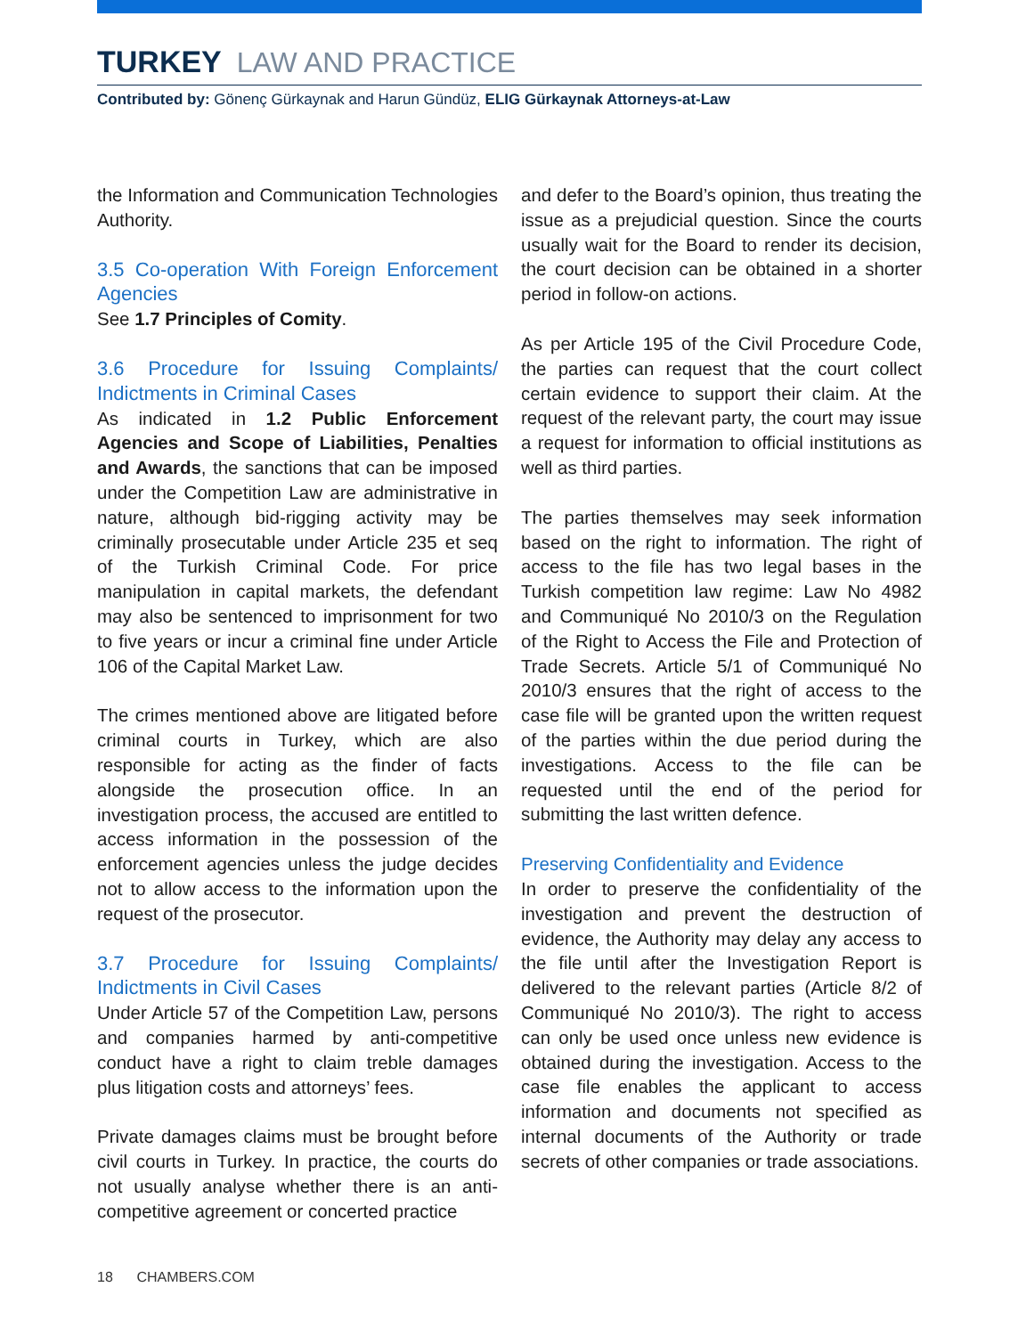TURKEY LAW AND PRACTICE
Contributed by: Gönenç Gürkaynak and Harun Gündüz, ELIG Gürkaynak Attorneys-at-Law
the Information and Communication Technologies Authority.
3.5 Co-operation With Foreign Enforcement Agencies
See 1.7 Principles of Comity.
3.6 Procedure for Issuing Complaints/ Indictments in Criminal Cases
As indicated in 1.2 Public Enforcement Agencies and Scope of Liabilities, Penalties and Awards, the sanctions that can be imposed under the Competition Law are administrative in nature, although bid-rigging activity may be criminally prosecutable under Article 235 et seq of the Turkish Criminal Code. For price manipulation in capital markets, the defendant may also be sentenced to imprisonment for two to five years or incur a criminal fine under Article 106 of the Capital Market Law.
The crimes mentioned above are litigated before criminal courts in Turkey, which are also responsible for acting as the finder of facts alongside the prosecution office. In an investigation process, the accused are entitled to access information in the possession of the enforcement agencies unless the judge decides not to allow access to the information upon the request of the prosecutor.
3.7 Procedure for Issuing Complaints/ Indictments in Civil Cases
Under Article 57 of the Competition Law, persons and companies harmed by anti-competitive conduct have a right to claim treble damages plus litigation costs and attorneys’ fees.
Private damages claims must be brought before civil courts in Turkey. In practice, the courts do not usually analyse whether there is an anti-competitive agreement or concerted practice
and defer to the Board’s opinion, thus treating the issue as a prejudicial question. Since the courts usually wait for the Board to render its decision, the court decision can be obtained in a shorter period in follow-on actions.
As per Article 195 of the Civil Procedure Code, the parties can request that the court collect certain evidence to support their claim. At the request of the relevant party, the court may issue a request for information to official institutions as well as third parties.
The parties themselves may seek information based on the right to information. The right of access to the file has two legal bases in the Turkish competition law regime: Law No 4982 and Communiqué No 2010/3 on the Regulation of the Right to Access the File and Protection of Trade Secrets. Article 5/1 of Communiqué No 2010/3 ensures that the right of access to the case file will be granted upon the written request of the parties within the due period during the investigations. Access to the file can be requested until the end of the period for submitting the last written defence.
Preserving Confidentiality and Evidence
In order to preserve the confidentiality of the investigation and prevent the destruction of evidence, the Authority may delay any access to the file until after the Investigation Report is delivered to the relevant parties (Article 8/2 of Communiqué No 2010/3). The right to access can only be used once unless new evidence is obtained during the investigation. Access to the case file enables the applicant to access information and documents not specified as internal documents of the Authority or trade secrets of other companies or trade associations.
18 CHAMBERS.COM